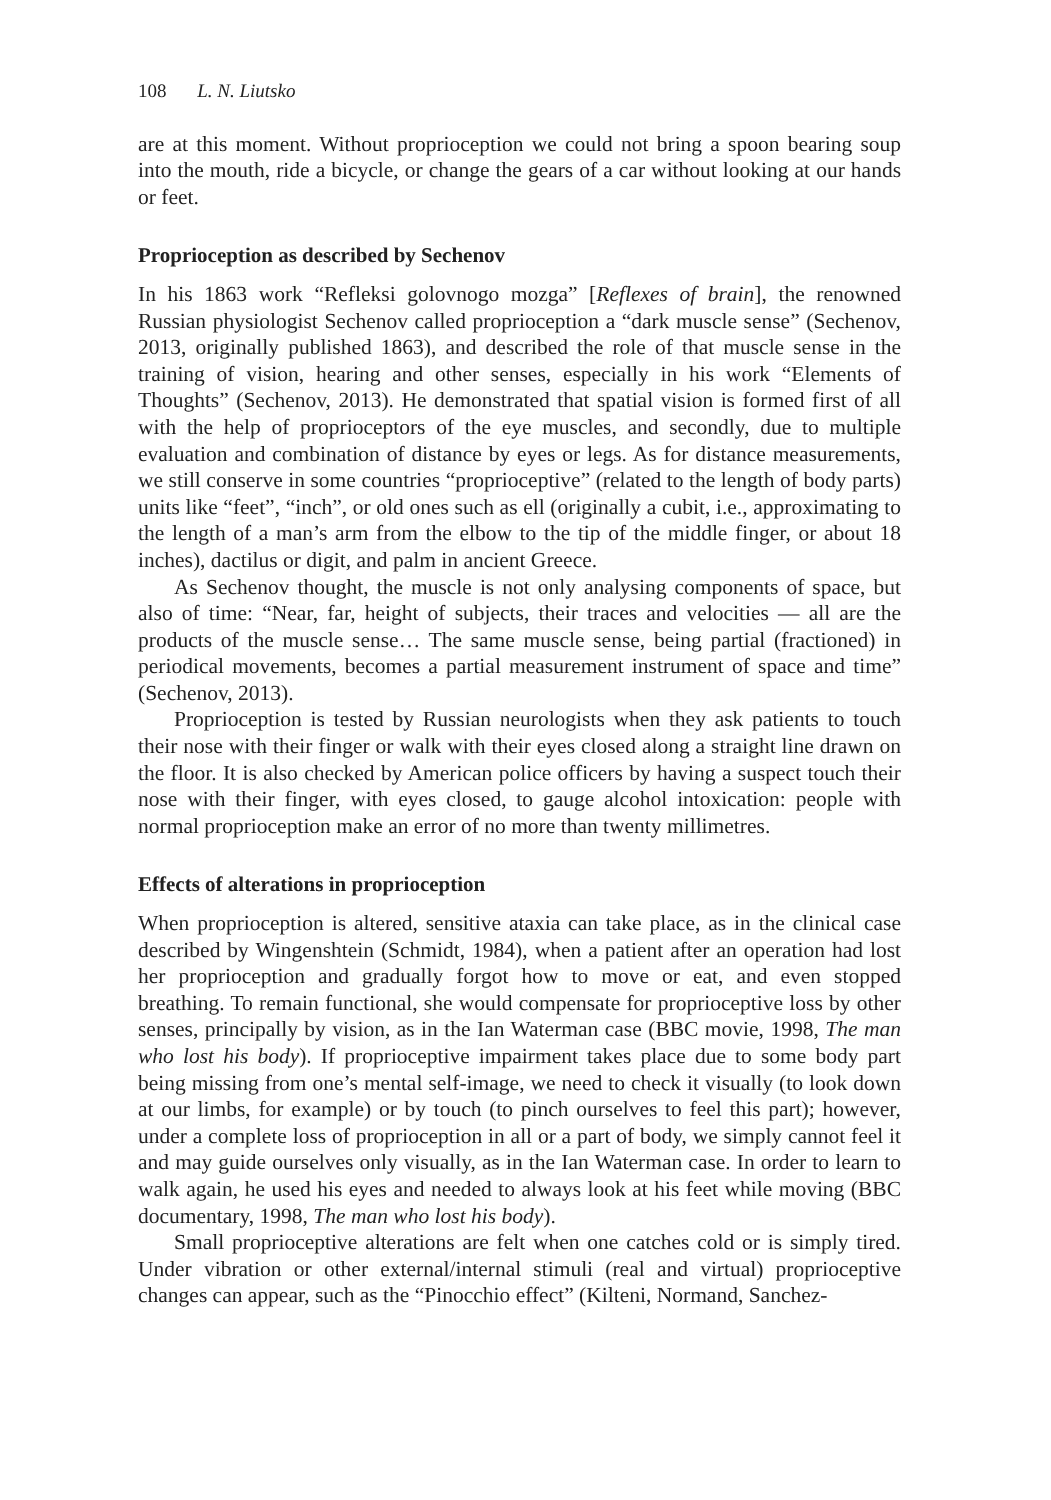108 L. N. Liutsko
are at this moment. Without proprioception we could not bring a spoon bearing soup into the mouth, ride a bicycle, or change the gears of a car without looking at our hands or feet.
Proprioception as described by Sechenov
In his 1863 work “Refleksi golovnogo mozga” [Reflexes of brain], the renowned Russian physiologist Sechenov called proprioception a “dark muscle sense” (Sechenov, 2013, originally published 1863), and described the role of that muscle sense in the training of vision, hearing and other senses, especially in his work “Elements of Thoughts” (Sechenov, 2013). He demonstrated that spatial vision is formed first of all with the help of proprioceptors of the eye muscles, and secondly, due to multiple evaluation and combination of distance by eyes or legs. As for distance measurements, we still conserve in some countries “proprioceptive” (related to the length of body parts) units like “feet”, “inch”, or old ones such as ell (originally a cubit, i.e., approximating to the length of a man’s arm from the elbow to the tip of the middle finger, or about 18 inches), dactilus or digit, and palm in ancient Greece.
As Sechenov thought, the muscle is not only analysing components of space, but also of time: “Near, far, height of subjects, their traces and velocities — all are the products of the muscle sense… The same muscle sense, being partial (fractioned) in periodical movements, becomes a partial measurement instrument of space and time” (Sechenov, 2013).
Proprioception is tested by Russian neurologists when they ask patients to touch their nose with their finger or walk with their eyes closed along a straight line drawn on the floor. It is also checked by American police officers by having a suspect touch their nose with their finger, with eyes closed, to gauge alcohol intoxication: people with normal proprioception make an error of no more than twenty millimetres.
Effects of alterations in proprioception
When proprioception is altered, sensitive ataxia can take place, as in the clinical case described by Wingenshtein (Schmidt, 1984), when a patient after an operation had lost her proprioception and gradually forgot how to move or eat, and even stopped breathing. To remain functional, she would compensate for proprioceptive loss by other senses, principally by vision, as in the Ian Waterman case (BBC movie, 1998, The man who lost his body). If proprioceptive impairment takes place due to some body part being missing from one’s mental self-image, we need to check it visually (to look down at our limbs, for example) or by touch (to pinch ourselves to feel this part); however, under a complete loss of proprioception in all or a part of body, we simply cannot feel it and may guide ourselves only visually, as in the Ian Waterman case. In order to learn to walk again, he used his eyes and needed to always look at his feet while moving (BBC documentary, 1998, The man who lost his body).
Small proprioceptive alterations are felt when one catches cold or is simply tired. Under vibration or other external/internal stimuli (real and virtual) proprioceptive changes can appear, such as the “Pinocchio effect” (Kilteni, Normand, Sanchez-